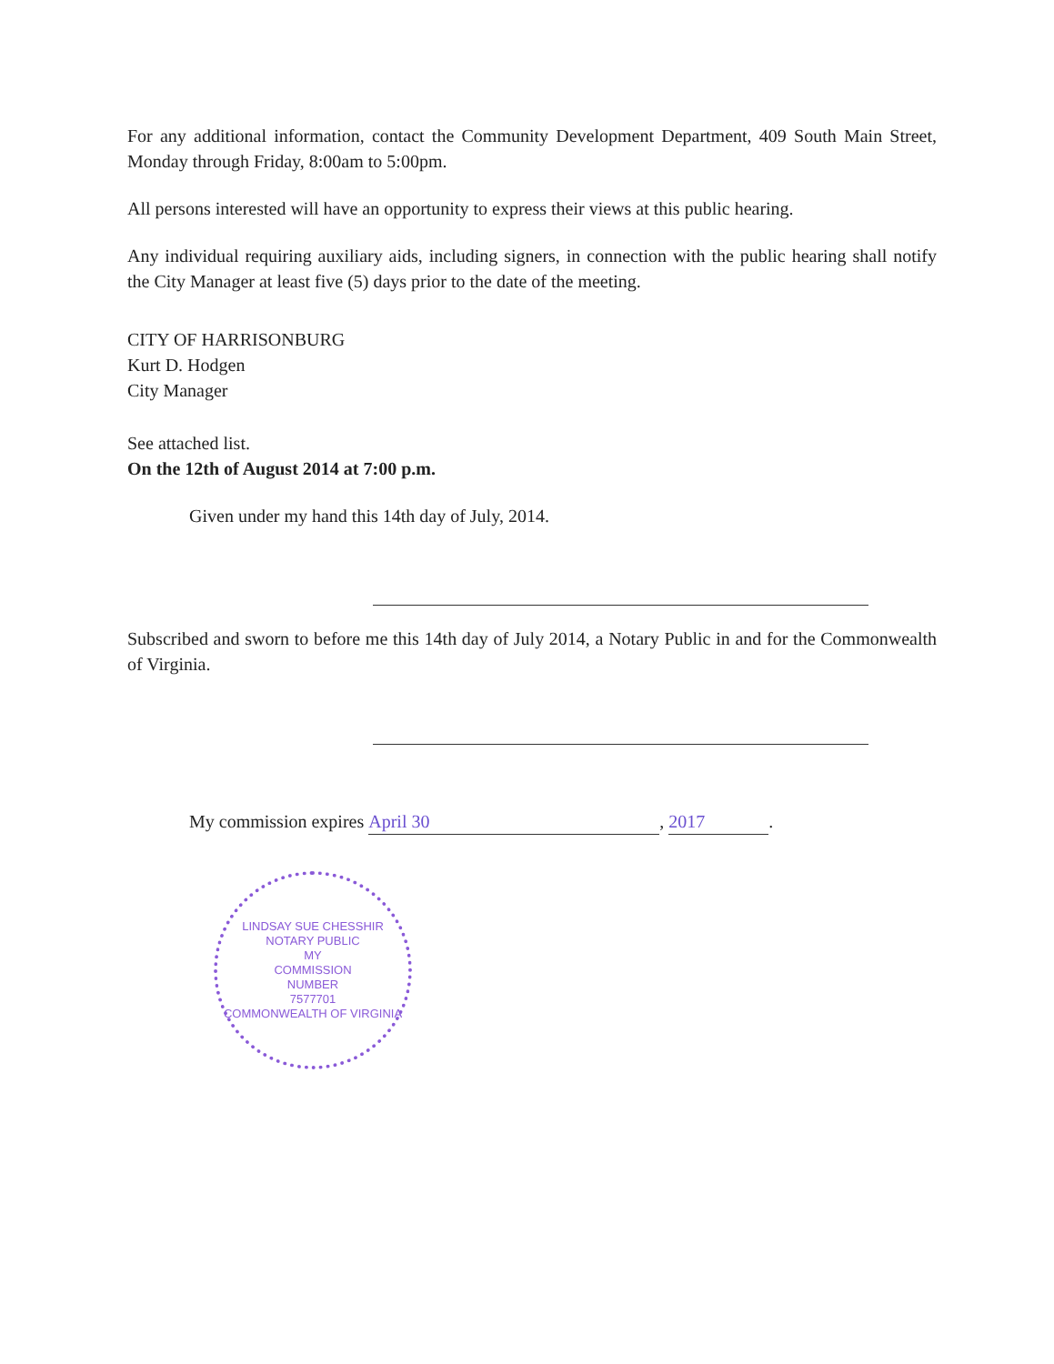For any additional information, contact the Community Development Department, 409 South Main Street, Monday through Friday, 8:00am to 5:00pm.
All persons interested will have an opportunity to express their views at this public hearing.
Any individual requiring auxiliary aids, including signers, in connection with the public hearing shall notify the City Manager at least five (5) days prior to the date of the meeting.
CITY OF HARRISONBURG
Kurt D. Hodgen
City Manager
See attached list.
On the 12th of August 2014 at 7:00 p.m.
Given under my hand this 14th day of July, 2014.
Subscribed and sworn to before me this 14th day of July 2014, a Notary Public in and for the Commonwealth of Virginia.
My commission expires April 30, 2017.
LINDSAY SUE CHESSHIR
NOTARY PUBLIC
MY
COMMISSION
NUMBER
7577701
COMMONWEALTH OF VIRGINIA